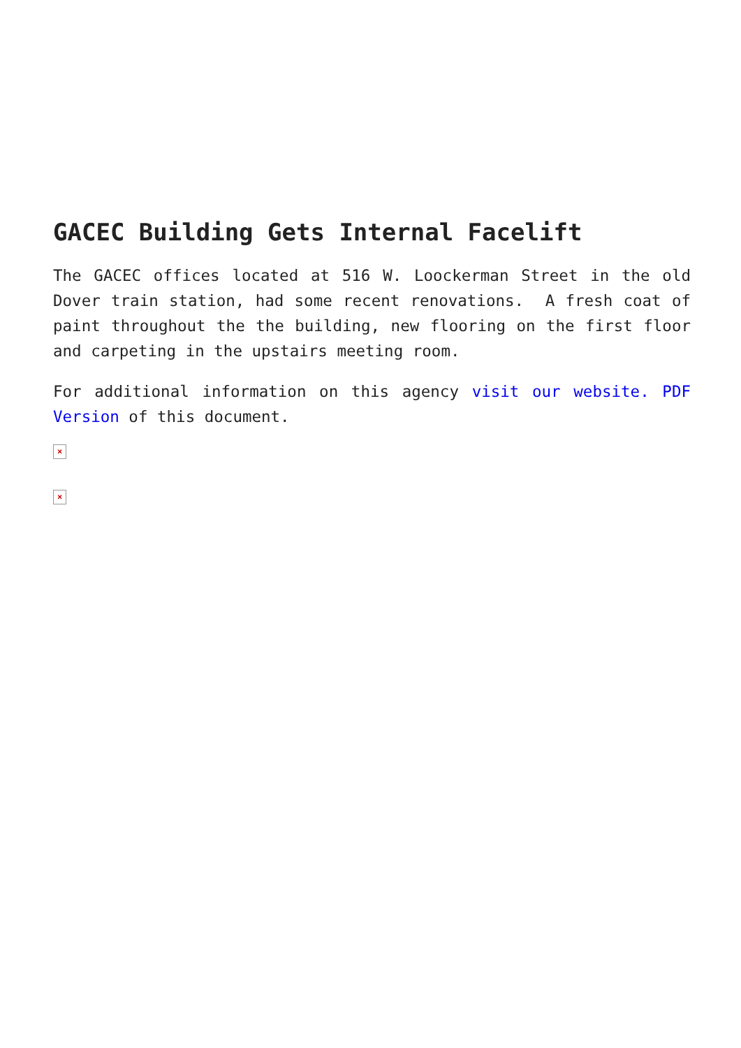GACEC Building Gets Internal Facelift
The GACEC offices located at 516 W. Loockerman Street in the old Dover train station, had some recent renovations. A fresh coat of paint throughout the the building, new flooring on the first floor and carpeting in the upstairs meeting room.
For additional information on this agency visit our website. PDF Version of this document.
×
×